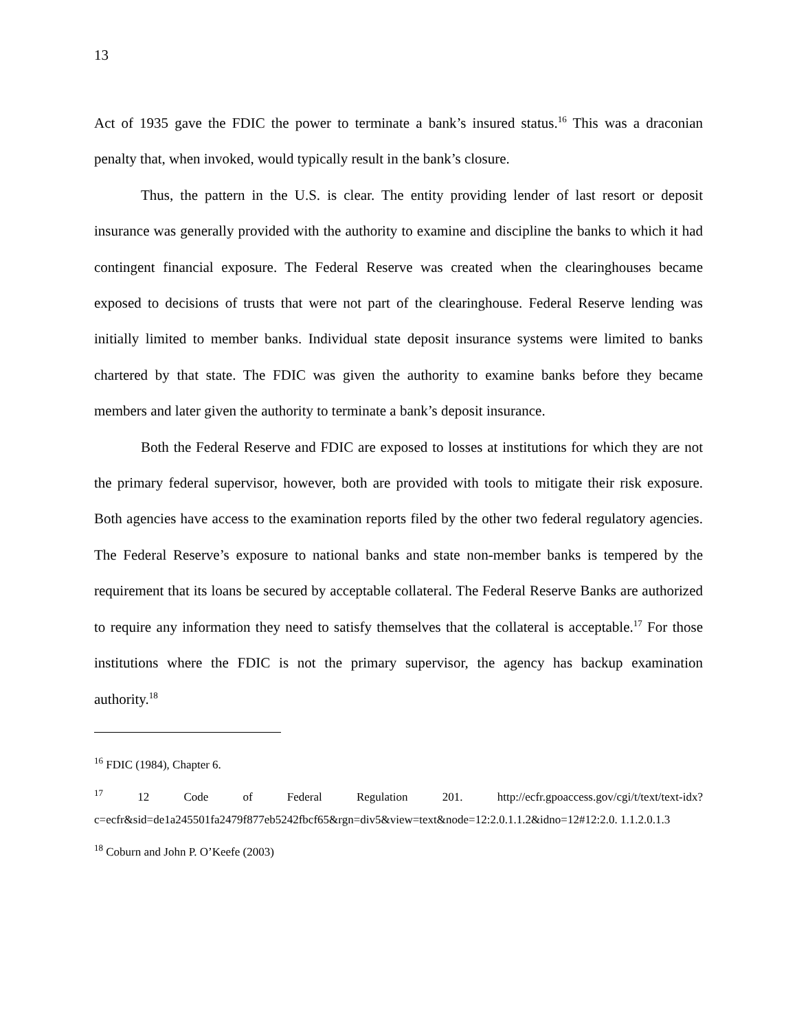13
Act of 1935 gave the FDIC the power to terminate a bank’s insured status.<sup>16</sup> This was a draconian penalty that, when invoked, would typically result in the bank’s closure.
Thus, the pattern in the U.S. is clear. The entity providing lender of last resort or deposit insurance was generally provided with the authority to examine and discipline the banks to which it had contingent financial exposure. The Federal Reserve was created when the clearinghouses became exposed to decisions of trusts that were not part of the clearinghouse. Federal Reserve lending was initially limited to member banks. Individual state deposit insurance systems were limited to banks chartered by that state. The FDIC was given the authority to examine banks before they became members and later given the authority to terminate a bank’s deposit insurance.
Both the Federal Reserve and FDIC are exposed to losses at institutions for which they are not the primary federal supervisor, however, both are provided with tools to mitigate their risk exposure. Both agencies have access to the examination reports filed by the other two federal regulatory agencies. The Federal Reserve’s exposure to national banks and state non-member banks is tempered by the requirement that its loans be secured by acceptable collateral. The Federal Reserve Banks are authorized to require any information they need to satisfy themselves that the collateral is acceptable.<sup>17</sup> For those institutions where the FDIC is not the primary supervisor, the agency has backup examination authority.<sup>18</sup>
<sup>16</sup> FDIC (1984), Chapter 6.
<sup>17</sup> 12 Code of Federal Regulation 201. http://ecfr.gpoaccess.gov/cgi/t/text/text-idx?c=ecfr&sid=de1a245501fa2479f877eb5242fbcf65&rgn=div5&view=text&node=12:2.0.1.1.2&idno=12#12:2.0. 1.1.2.0.1.3
<sup>18</sup> Coburn and John P. O’Keefe (2003)